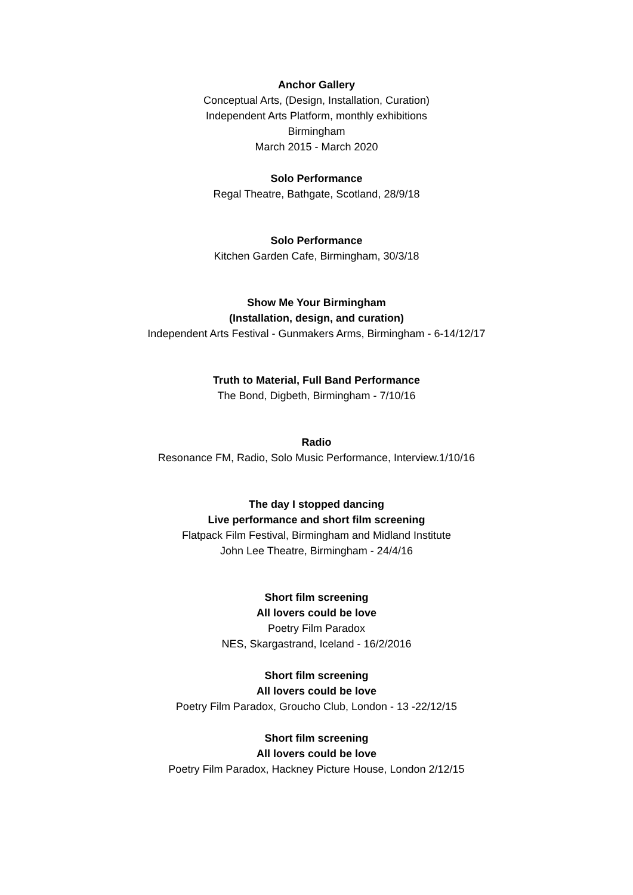Anchor Gallery
Conceptual Arts, (Design, Installation, Curation)
Independent Arts Platform, monthly exhibitions
Birmingham
March 2015 - March 2020
Solo Performance
Regal Theatre, Bathgate, Scotland, 28/9/18
Solo Performance
Kitchen Garden Cafe, Birmingham, 30/3/18
Show Me Your Birmingham
(Installation, design, and curation)
Independent Arts Festival - Gunmakers Arms, Birmingham - 6-14/12/17
Truth to Material, Full Band Performance
The Bond, Digbeth, Birmingham - 7/10/16
Radio
Resonance FM, Radio, Solo Music Performance, Interview.1/10/16
The day I stopped dancing
Live performance and short film screening
Flatpack Film Festival, Birmingham and Midland Institute
John Lee Theatre, Birmingham - 24/4/16
Short film screening
All lovers could be love
Poetry Film Paradox
NES, Skargastrand, Iceland - 16/2/2016
Short film screening
All lovers could be love
Poetry Film Paradox, Groucho Club, London - 13 -22/12/15
Short film screening
All lovers could be love
Poetry Film Paradox, Hackney Picture House, London 2/12/15